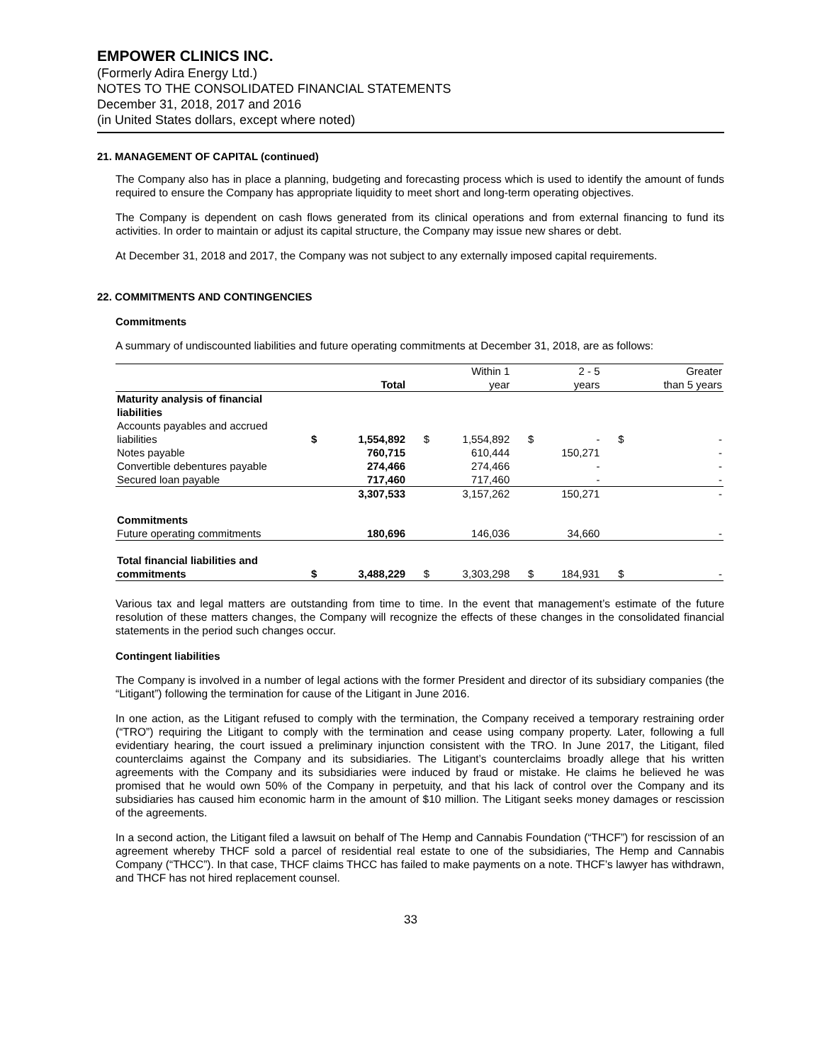EMPOWER CLINICS INC.
(Formerly Adira Energy Ltd.)
NOTES TO THE CONSOLIDATED FINANCIAL STATEMENTS
December 31, 2018, 2017 and 2016
(in United States dollars, except where noted)
21. MANAGEMENT OF CAPITAL (continued)
The Company also has in place a planning, budgeting and forecasting process which is used to identify the amount of funds required to ensure the Company has appropriate liquidity to meet short and long-term operating objectives.
The Company is dependent on cash flows generated from its clinical operations and from external financing to fund its activities. In order to maintain or adjust its capital structure, the Company may issue new shares or debt.
At December 31, 2018 and 2017, the Company was not subject to any externally imposed capital requirements.
22. COMMITMENTS AND CONTINGENCIES
Commitments
A summary of undiscounted liabilities and future operating commitments at December 31, 2018, are as follows:
| | | | | Within 1 | | 2 - 5 | | Greater |
| --- | --- | --- | --- | --- | --- | --- | --- | --- |
| | | Total | | year | | years | | than 5 years |
| Maturity analysis of financial liabilities | | | | | | | | |
| Accounts payables and accrued liabilities | $ | 1,554,892 | $ | 1,554,892 | $ | - | $ | - |
| Notes payable | | 760,715 | | 610,444 | | 150,271 | | - |
| Convertible debentures payable | | 274,466 | | 274,466 | | - | | - |
| Secured loan payable | | 717,460 | | 717,460 | | - | | - |
| | | 3,307,533 | | 3,157,262 | | 150,271 | | - |
| Commitments | | | | | | | | |
| Future operating commitments | | 180,696 | | 146,036 | | 34,660 | | - |
| Total financial liabilities and commitments | $ | 3,488,229 | $ | 3,303,298 | $ | 184,931 | $ | - |
Various tax and legal matters are outstanding from time to time. In the event that management’s estimate of the future resolution of these matters changes, the Company will recognize the effects of these changes in the consolidated financial statements in the period such changes occur.
Contingent liabilities
The Company is involved in a number of legal actions with the former President and director of its subsidiary companies (the “Litigant”) following the termination for cause of the Litigant in June 2016.
In one action, as the Litigant refused to comply with the termination, the Company received a temporary restraining order (“TRO”) requiring the Litigant to comply with the termination and cease using company property. Later, following a full evidentiary hearing, the court issued a preliminary injunction consistent with the TRO. In June 2017, the Litigant, filed counterclaims against the Company and its subsidiaries. The Litigant’s counterclaims broadly allege that his written agreements with the Company and its subsidiaries were induced by fraud or mistake. He claims he believed he was promised that he would own 50% of the Company in perpetuity, and that his lack of control over the Company and its subsidiaries has caused him economic harm in the amount of $10 million. The Litigant seeks money damages or rescission of the agreements.
In a second action, the Litigant filed a lawsuit on behalf of The Hemp and Cannabis Foundation (“THCF”) for rescission of an agreement whereby THCF sold a parcel of residential real estate to one of the subsidiaries, The Hemp and Cannabis Company (“THCC”). In that case, THCF claims THCC has failed to make payments on a note. THCF’s lawyer has withdrawn, and THCF has not hired replacement counsel.
33